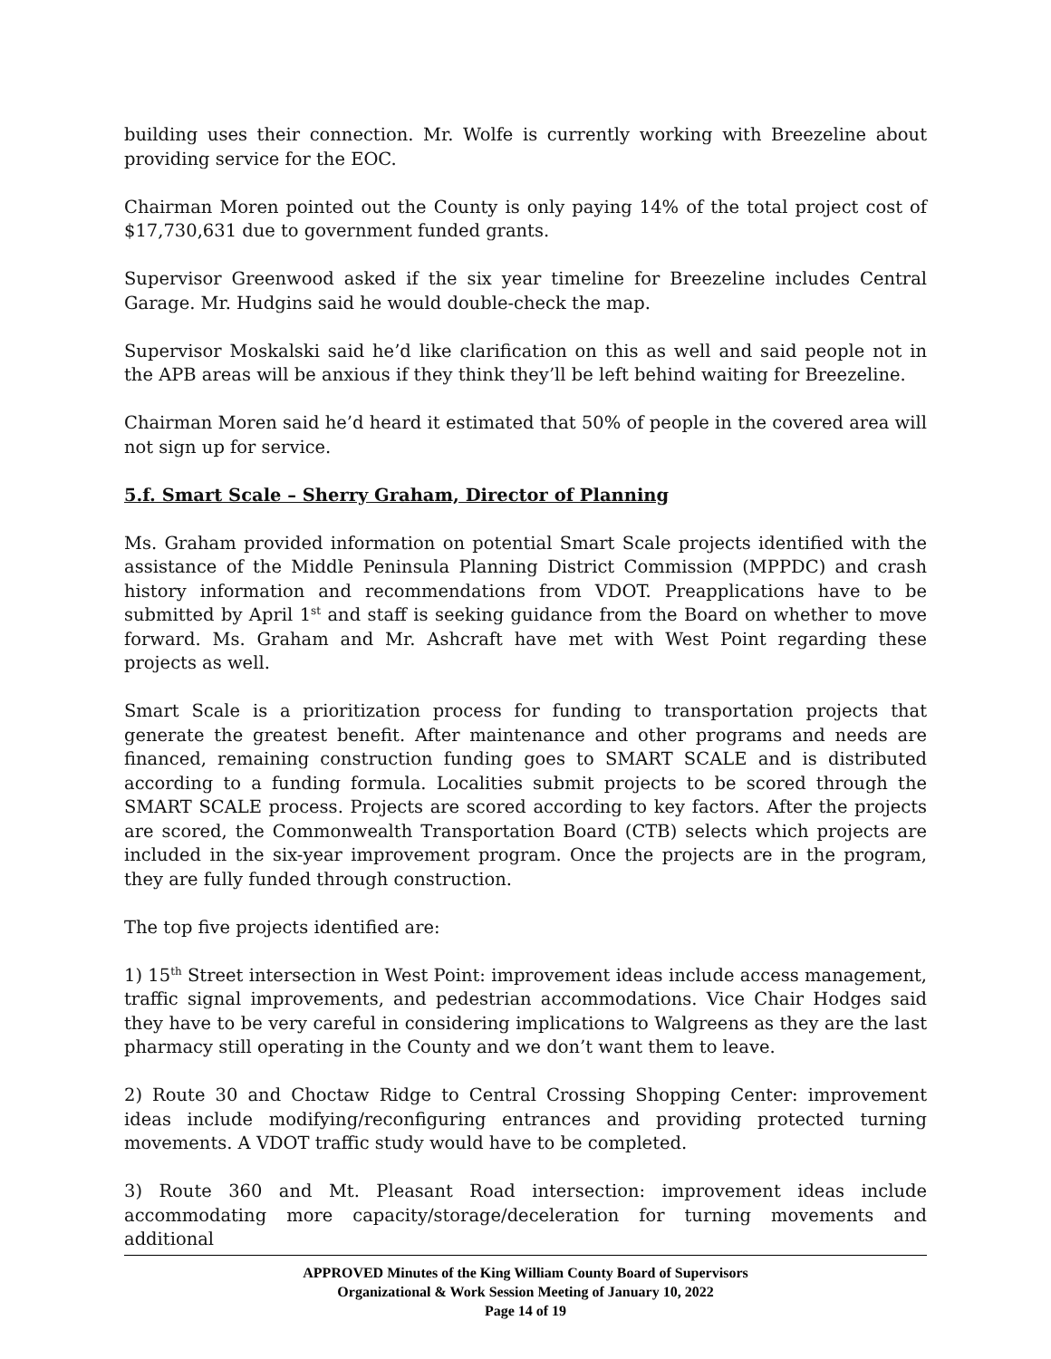building uses their connection. Mr. Wolfe is currently working with Breezeline about providing service for the EOC.
Chairman Moren pointed out the County is only paying 14% of the total project cost of $17,730,631 due to government funded grants.
Supervisor Greenwood asked if the six year timeline for Breezeline includes Central Garage. Mr. Hudgins said he would double-check the map.
Supervisor Moskalski said he’d like clarification on this as well and said people not in the APB areas will be anxious if they think they’ll be left behind waiting for Breezeline.
Chairman Moren said he’d heard it estimated that 50% of people in the covered area will not sign up for service.
5.f. Smart Scale – Sherry Graham, Director of Planning
Ms. Graham provided information on potential Smart Scale projects identified with the assistance of the Middle Peninsula Planning District Commission (MPPDC) and crash history information and recommendations from VDOT. Preapplications have to be submitted by April 1<sup>st</sup> and staff is seeking guidance from the Board on whether to move forward. Ms. Graham and Mr. Ashcraft have met with West Point regarding these projects as well.
Smart Scale is a prioritization process for funding to transportation projects that generate the greatest benefit. After maintenance and other programs and needs are financed, remaining construction funding goes to SMART SCALE and is distributed according to a funding formula. Localities submit projects to be scored through the SMART SCALE process. Projects are scored according to key factors. After the projects are scored, the Commonwealth Transportation Board (CTB) selects which projects are included in the six-year improvement program. Once the projects are in the program, they are fully funded through construction.
The top five projects identified are:
1) 15<sup>th</sup> Street intersection in West Point: improvement ideas include access management, traffic signal improvements, and pedestrian accommodations. Vice Chair Hodges said they have to be very careful in considering implications to Walgreens as they are the last pharmacy still operating in the County and we don’t want them to leave.
2) Route 30 and Choctaw Ridge to Central Crossing Shopping Center: improvement ideas include modifying/reconfiguring entrances and providing protected turning movements. A VDOT traffic study would have to be completed.
3) Route 360 and Mt. Pleasant Road intersection: improvement ideas include accommodating more capacity/storage/deceleration for turning movements and additional
APPROVED Minutes of the King William County Board of Supervisors
Organizational & Work Session Meeting of January 10, 2022
Page 14 of 19